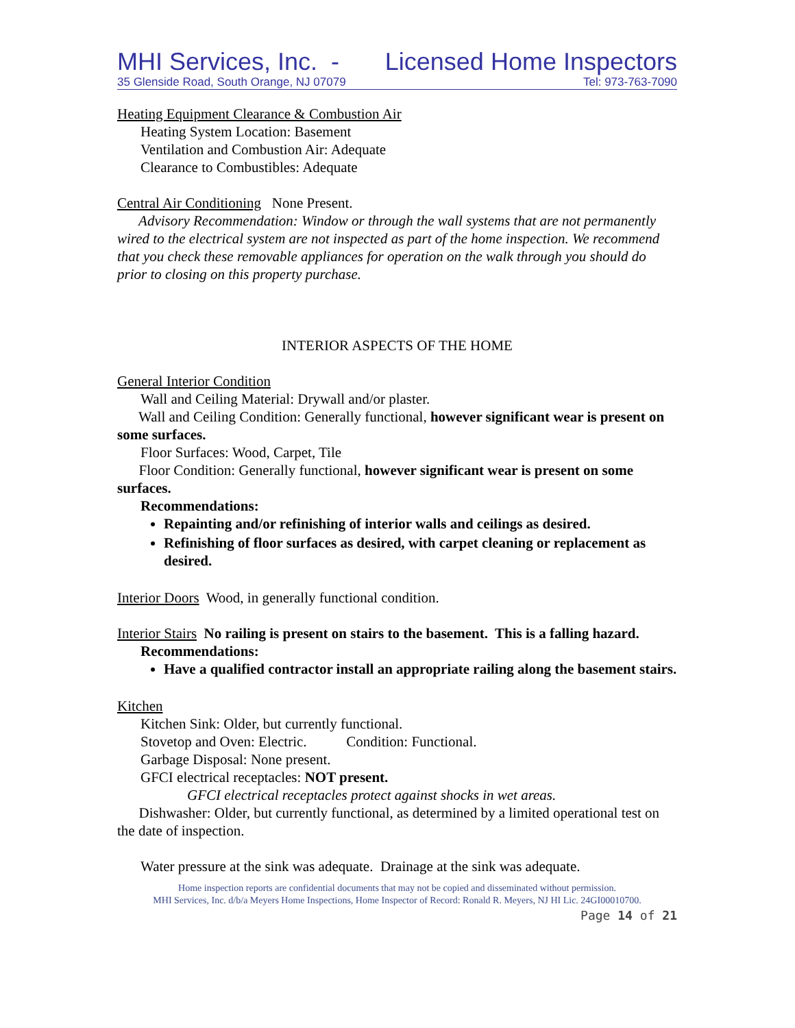MHI Services, Inc. - Licensed Home Inspectors
35 Glenside Road, South Orange, NJ 07079 Tel: 973-763-7090
Heating Equipment Clearance & Combustion Air
Heating System Location: Basement
Ventilation and Combustion Air: Adequate
Clearance to Combustibles: Adequate
Central Air Conditioning None Present.
Advisory Recommendation: Window or through the wall systems that are not permanently wired to the electrical system are not inspected as part of the home inspection. We recommend that you check these removable appliances for operation on the walk through you should do prior to closing on this property purchase.
INTERIOR ASPECTS OF THE HOME
General Interior Condition
Wall and Ceiling Material: Drywall and/or plaster.
Wall and Ceiling Condition: Generally functional, however significant wear is present on some surfaces.
Floor Surfaces: Wood, Carpet, Tile
Floor Condition: Generally functional, however significant wear is present on some surfaces.
Recommendations:
Repainting and/or refinishing of interior walls and ceilings as desired.
Refinishing of floor surfaces as desired, with carpet cleaning or replacement as desired.
Interior Doors Wood, in generally functional condition.
Interior Stairs No railing is present on stairs to the basement. This is a falling hazard.
Recommendations:
Have a qualified contractor install an appropriate railing along the basement stairs.
Kitchen
Kitchen Sink: Older, but currently functional.
Stovetop and Oven: Electric. Condition: Functional.
Garbage Disposal: None present.
GFCI electrical receptacles: NOT present.
GFCI electrical receptacles protect against shocks in wet areas.
Dishwasher: Older, but currently functional, as determined by a limited operational test on the date of inspection.
Water pressure at the sink was adequate. Drainage at the sink was adequate.
Home inspection reports are confidential documents that may not be copied and disseminated without permission.
MHI Services, Inc. d/b/a Meyers Home Inspections, Home Inspector of Record: Ronald R. Meyers, NJ HI Lic. 24GI00010700.
Page 14 of 21